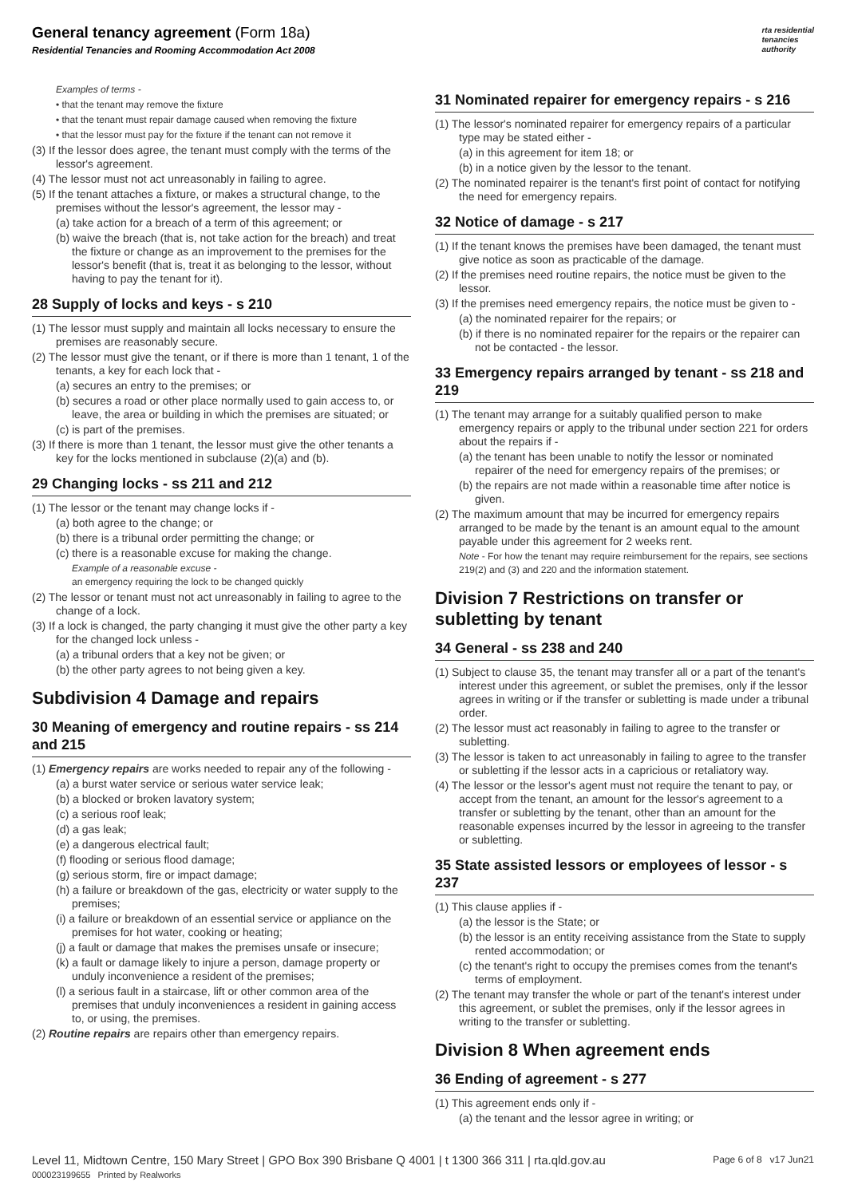General tenancy agreement (Form 18a)
Residential Tenancies and Rooming Accommodation Act 2008
rta residential
tenancies
authority
Examples of terms -
• that the tenant may remove the fixture
• that the tenant must repair damage caused when removing the fixture
• that the lessor must pay for the fixture if the tenant can not remove it
(3) If the lessor does agree, the tenant must comply with the terms of the lessor's agreement.
(4) The lessor must not act unreasonably in failing to agree.
(5) If the tenant attaches a fixture, or makes a structural change, to the premises without the lessor's agreement, the lessor may -
(a) take action for a breach of a term of this agreement; or
(b) waive the breach (that is, not take action for the breach) and treat the fixture or change as an improvement to the premises for the lessor's benefit (that is, treat it as belonging to the lessor, without having to pay the tenant for it).
28 Supply of locks and keys - s 210
(1) The lessor must supply and maintain all locks necessary to ensure the premises are reasonably secure.
(2) The lessor must give the tenant, or if there is more than 1 tenant, 1 of the tenants, a key for each lock that -
(a) secures an entry to the premises; or
(b) secures a road or other place normally used to gain access to, or leave, the area or building in which the premises are situated; or
(c) is part of the premises.
(3) If there is more than 1 tenant, the lessor must give the other tenants a key for the locks mentioned in subclause (2)(a) and (b).
29 Changing locks - ss 211 and 212
(1) The lessor or the tenant may change locks if -
(a) both agree to the change; or
(b) there is a tribunal order permitting the change; or
(c) there is a reasonable excuse for making the change.
Example of a reasonable excuse -
an emergency requiring the lock to be changed quickly
(2) The lessor or tenant must not act unreasonably in failing to agree to the change of a lock.
(3) If a lock is changed, the party changing it must give the other party a key for the changed lock unless -
(a) a tribunal orders that a key not be given; or
(b) the other party agrees to not being given a key.
Subdivision 4 Damage and repairs
30 Meaning of emergency and routine repairs - ss 214 and 215
(1) Emergency repairs are works needed to repair any of the following -
(a) a burst water service or serious water service leak;
(b) a blocked or broken lavatory system;
(c) a serious roof leak;
(d) a gas leak;
(e) a dangerous electrical fault;
(f) flooding or serious flood damage;
(g) serious storm, fire or impact damage;
(h) a failure or breakdown of the gas, electricity or water supply to the premises;
(i) a failure or breakdown of an essential service or appliance on the premises for hot water, cooking or heating;
(j) a fault or damage that makes the premises unsafe or insecure;
(k) a fault or damage likely to injure a person, damage property or unduly inconvenience a resident of the premises;
(l) a serious fault in a staircase, lift or other common area of the premises that unduly inconveniences a resident in gaining access to, or using, the premises.
(2) Routine repairs are repairs other than emergency repairs.
31 Nominated repairer for emergency repairs - s 216
(1) The lessor's nominated repairer for emergency repairs of a particular type may be stated either -
(a) in this agreement for item 18; or
(b) in a notice given by the lessor to the tenant.
(2) The nominated repairer is the tenant's first point of contact for notifying the need for emergency repairs.
32 Notice of damage - s 217
(1) If the tenant knows the premises have been damaged, the tenant must give notice as soon as practicable of the damage.
(2) If the premises need routine repairs, the notice must be given to the lessor.
(3) If the premises need emergency repairs, the notice must be given to -
(a) the nominated repairer for the repairs; or
(b) if there is no nominated repairer for the repairs or the repairer can not be contacted - the lessor.
33 Emergency repairs arranged by tenant - ss 218 and 219
(1) The tenant may arrange for a suitably qualified person to make emergency repairs or apply to the tribunal under section 221 for orders about the repairs if -
(a) the tenant has been unable to notify the lessor or nominated repairer of the need for emergency repairs of the premises; or
(b) the repairs are not made within a reasonable time after notice is given.
(2) The maximum amount that may be incurred for emergency repairs arranged to be made by the tenant is an amount equal to the amount payable under this agreement for 2 weeks rent.
Note - For how the tenant may require reimbursement for the repairs, see sections 219(2) and (3) and 220 and the information statement.
Division 7 Restrictions on transfer or subletting by tenant
34 General - ss 238 and 240
(1) Subject to clause 35, the tenant may transfer all or a part of the tenant's interest under this agreement, or sublet the premises, only if the lessor agrees in writing or if the transfer or subletting is made under a tribunal order.
(2) The lessor must act reasonably in failing to agree to the transfer or subletting.
(3) The lessor is taken to act unreasonably in failing to agree to the transfer or subletting if the lessor acts in a capricious or retaliatory way.
(4) The lessor or the lessor's agent must not require the tenant to pay, or accept from the tenant, an amount for the lessor's agreement to a transfer or subletting by the tenant, other than an amount for the reasonable expenses incurred by the lessor in agreeing to the transfer or subletting.
35 State assisted lessors or employees of lessor - s 237
(1) This clause applies if -
(a) the lessor is the State; or
(b) the lessor is an entity receiving assistance from the State to supply rented accommodation; or
(c) the tenant's right to occupy the premises comes from the tenant's terms of employment.
(2) The tenant may transfer the whole or part of the tenant's interest under this agreement, or sublet the premises, only if the lessor agrees in writing to the transfer or subletting.
Division 8 When agreement ends
36 Ending of agreement - s 277
(1) This agreement ends only if -
(a) the tenant and the lessor agree in writing; or
Level 11, Midtown Centre, 150 Mary Street | GPO Box 390 Brisbane Q 4001 | t 1300 366 311 | rta.qld.gov.au
000023199655 Printed by Realworks
Page 6 of 8 v17 Jun21